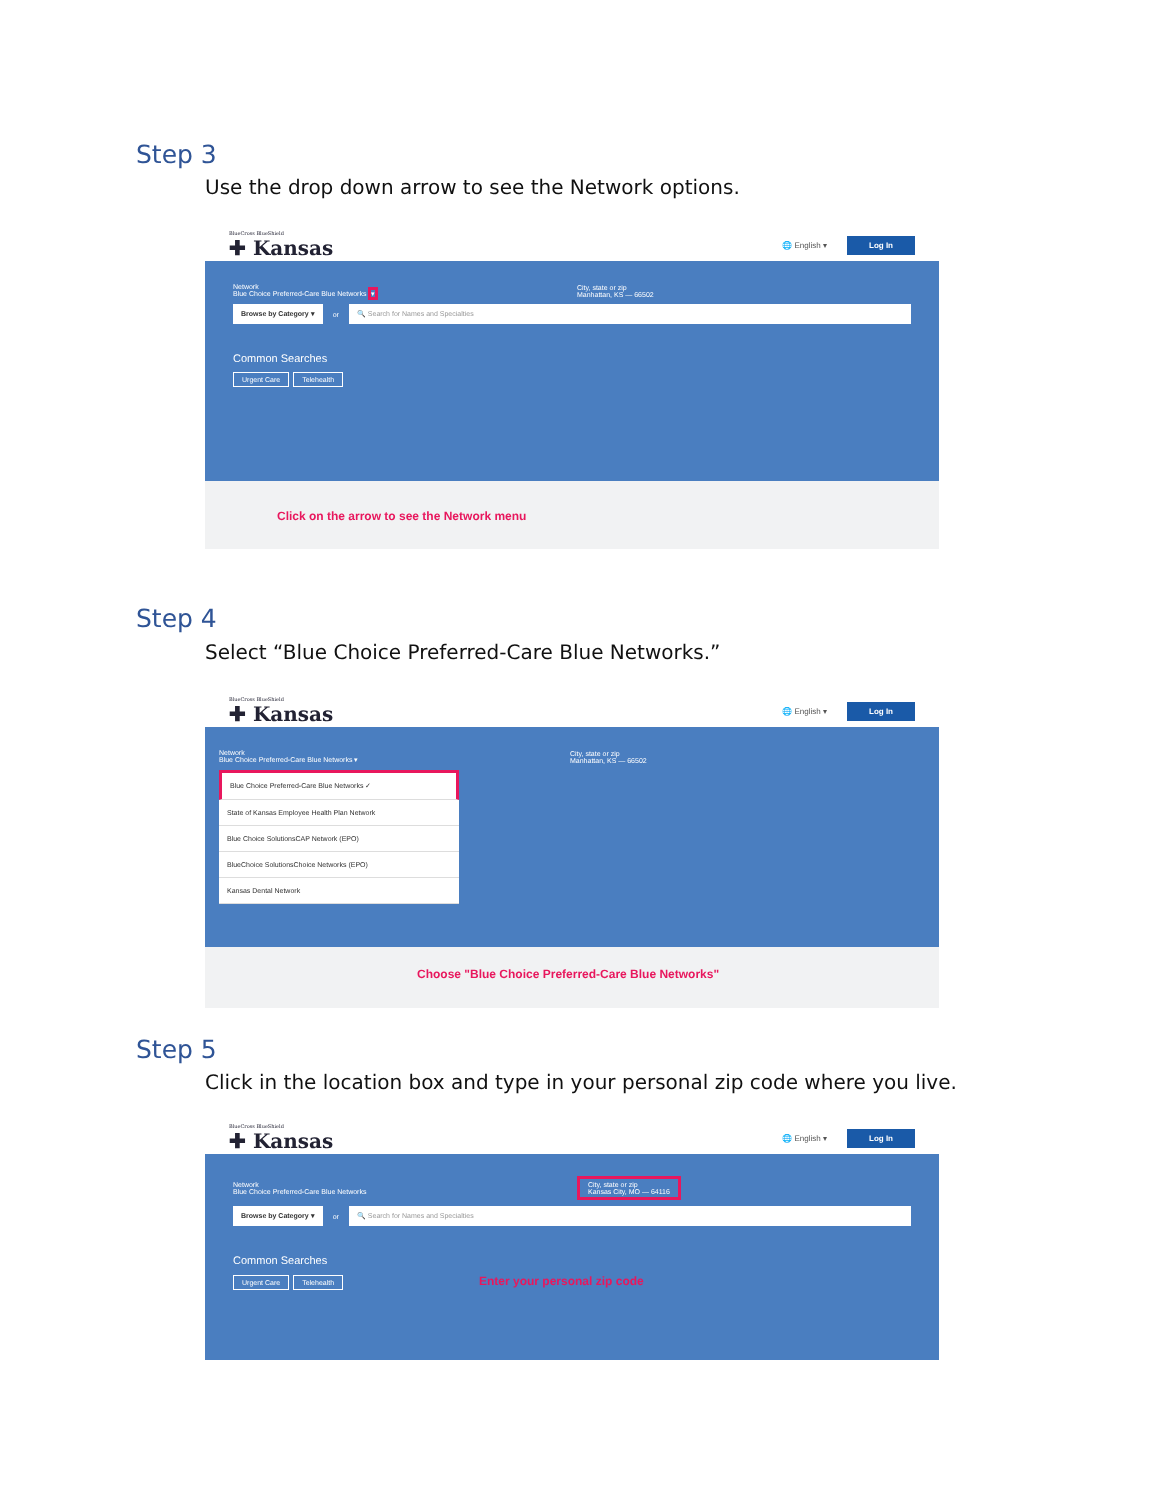Step 3
Use the drop down arrow to see the Network options.
BlueCross BlueShield
✚ Kansas
🌐 English ▾ Log In
Network
Blue Choice Preferred-Care Blue Networks ▾
City, state or zip
Manhattan, KS — 66502
Browse by Category ▾ or 🔍 Search for Names and Specialties
Common Searches
Urgent Care Telehealth
Click on the arrow to see the Network menu
Step 4
Select “Blue Choice Preferred-Care Blue Networks.”
BlueCross BlueShield
✚ Kansas
🌐 English ▾ Log In
Network
Blue Choice Preferred-Care Blue Networks ▾
City, state or zip
Manhattan, KS — 66502
Blue Choice Preferred-Care Blue Networks ✓
State of Kansas Employee Health Plan Network
Blue Choice SolutionsCAP Network (EPO)
BlueChoice SolutionsChoice Networks (EPO)
Kansas Dental Network
Choose "Blue Choice Preferred-Care Blue Networks"
Step 5
Click in the location box and type in your personal zip code where you live.
BlueCross BlueShield
✚ Kansas
🌐 English ▾ Log In
Network
Blue Choice Preferred-Care Blue Networks
City, state or zip
Kansas City, MO — 64116
Browse by Category ▾ or 🔍 Search for Names and Specialties
Common Searches
Urgent Care Telehealth Enter your personal zip code